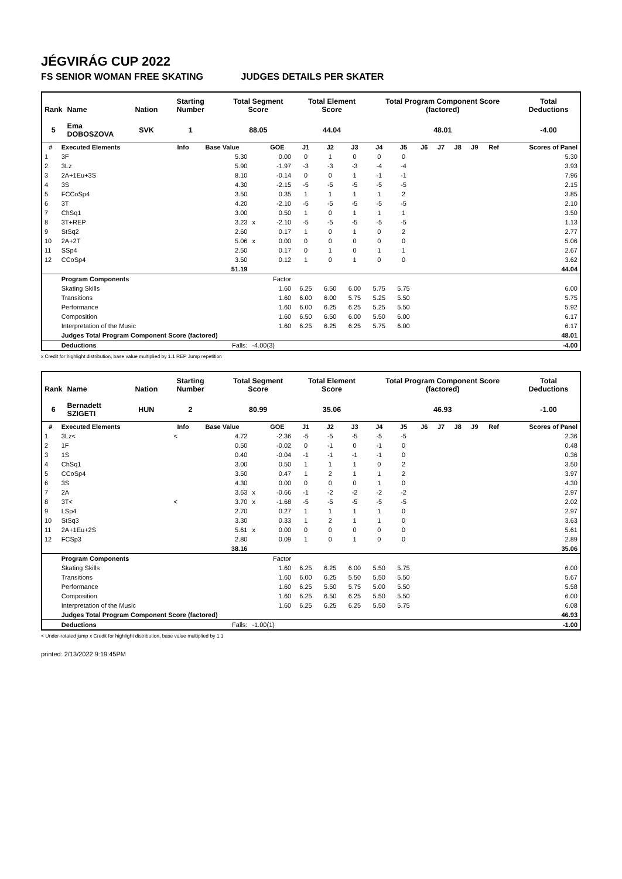JÉGVIRÁG CUP 2022
FS SENIOR WOMAN FREE SKATING JUDGES DETAILS PER SKATER
| Rank | Name | Nation | Starting Number | Total Segment Score | Total Element Score | Total Program Component Score (factored) | Total Deductions |
| --- | --- | --- | --- | --- | --- | --- | --- |
| 5 | Ema DOBOSZOVA | SVK | 1 | 88.05 | 44.04 | 48.01 | -4.00 |
| # | Executed Elements | Info | Base Value | | GOE | J1 | J2 | J3 | J4 | J5 | J6 | J7 | J8 | J9 | Ref | Scores of Panel |
| --- | --- | --- | --- | --- | --- | --- | --- | --- | --- | --- | --- | --- | --- | --- | --- | --- |
| 1 | 3F | | 5.30 | | 0.00 | 0 | 1 | 0 | 0 | 0 | | | | | | 5.30 |
| 2 | 3Lz | | 5.90 | | -1.97 | -3 | -3 | -3 | -4 | -4 | | | | | | 3.93 |
| 3 | 2A+1Eu+3S | | 8.10 | | -0.14 | 0 | 0 | 1 | -1 | -1 | | | | | | 7.96 |
| 4 | 3S | | 4.30 | | -2.15 | -5 | -5 | -5 | -5 | -5 | | | | | | 2.15 |
| 5 | FCCoSp4 | | 3.50 | | 0.35 | 1 | 1 | 1 | 1 | 2 | | | | | | 3.85 |
| 6 | 3T | | 4.20 | | -2.10 | -5 | -5 | -5 | -5 | -5 | | | | | | 2.10 |
| 7 | ChSq1 | | 3.00 | | 0.50 | 1 | 0 | 1 | 1 | 1 | | | | | | 3.50 |
| 8 | 3T+REP | | 3.23 | x | -2.10 | -5 | -5 | -5 | -5 | -5 | | | | | | 1.13 |
| 9 | StSq2 | | 2.60 | | 0.17 | 1 | 0 | 1 | 0 | 2 | | | | | | 2.77 |
| 10 | 2A+2T | | 5.06 | x | 0.00 | 0 | 0 | 0 | 0 | 0 | | | | | | 5.06 |
| 11 | SSp4 | | 2.50 | | 0.17 | 0 | 1 | 0 | 1 | 1 | | | | | | 2.67 |
| 12 | CCoSp4 | | 3.50 | | 0.12 | 1 | 0 | 1 | 0 | 0 | | | | | | 3.62 |
| | | | 51.19 | | | | | | | | | | | | | 44.04 |
| | Program Components | | | | Factor | | | | | | | | | | | |
| | Skating Skills | | | | 1.60 | 6.25 | 6.50 | 6.00 | 5.75 | 5.75 | | | | | | 6.00 |
| | Transitions | | | | 1.60 | 6.00 | 6.00 | 5.75 | 5.25 | 5.50 | | | | | | 5.75 |
| | Performance | | | | 1.60 | 6.00 | 6.25 | 6.25 | 5.25 | 5.50 | | | | | | 5.92 |
| | Composition | | | | 1.60 | 6.50 | 6.50 | 6.00 | 5.50 | 6.00 | | | | | | 6.17 |
| | Interpretation of the Music | | | | 1.60 | 6.25 | 6.25 | 6.25 | 5.75 | 6.00 | | | | | | 6.17 |
| | Judges Total Program Component Score (factored) | | | | | | | | | | | | | | | 48.01 |
| | Deductions | | Falls: | -4.00(3) | | | | | | | | | | | | -4.00 |
x Credit for highlight distribution, base value multiplied by 1.1 REP Jump repetition
| Rank | Name | Nation | Starting Number | Total Segment Score | Total Element Score | Total Program Component Score (factored) | Total Deductions |
| --- | --- | --- | --- | --- | --- | --- | --- |
| 6 | Bernadett SZIGETI | HUN | 2 | 80.99 | 35.06 | 46.93 | -1.00 |
| # | Executed Elements | Info | Base Value | | GOE | J1 | J2 | J3 | J4 | J5 | J6 | J7 | J8 | J9 | Ref | Scores of Panel |
| --- | --- | --- | --- | --- | --- | --- | --- | --- | --- | --- | --- | --- | --- | --- | --- | --- |
| 1 | 3Lz< | < | 4.72 | | -2.36 | -5 | -5 | -5 | -5 | -5 | | | | | | 2.36 |
| 2 | 1F | | 0.50 | | -0.02 | 0 | -1 | 0 | -1 | 0 | | | | | | 0.48 |
| 3 | 1S | | 0.40 | | -0.04 | -1 | -1 | -1 | -1 | 0 | | | | | | 0.36 |
| 4 | ChSq1 | | 3.00 | | 0.50 | 1 | 1 | 1 | 0 | 2 | | | | | | 3.50 |
| 5 | CCoSp4 | | 3.50 | | 0.47 | 1 | 2 | 1 | 1 | 2 | | | | | | 3.97 |
| 6 | 3S | | 4.30 | | 0.00 | 0 | 0 | 0 | 1 | 0 | | | | | | 4.30 |
| 7 | 2A | | 3.63 | x | -0.66 | -1 | -2 | -2 | -2 | -2 | | | | | | 2.97 |
| 8 | 3T< | < | 3.70 | x | -1.68 | -5 | -5 | -5 | -5 | -5 | | | | | | 2.02 |
| 9 | LSp4 | | 2.70 | | 0.27 | 1 | 1 | 1 | 1 | 0 | | | | | | 2.97 |
| 10 | StSq3 | | 3.30 | | 0.33 | 1 | 2 | 1 | 1 | 0 | | | | | | 3.63 |
| 11 | 2A+1Eu+2S | | 5.61 | x | 0.00 | 0 | 0 | 0 | 0 | 0 | | | | | | 5.61 |
| 12 | FCSp3 | | 2.80 | | 0.09 | 1 | 0 | 1 | 0 | 0 | | | | | | 2.89 |
| | | | 38.16 | | | | | | | | | | | | | 35.06 |
| | Program Components | | | | Factor | | | | | | | | | | | |
| | Skating Skills | | | | 1.60 | 6.25 | 6.25 | 6.00 | 5.50 | 5.75 | | | | | | 6.00 |
| | Transitions | | | | 1.60 | 6.00 | 6.25 | 5.50 | 5.50 | 5.50 | | | | | | 5.67 |
| | Performance | | | | 1.60 | 6.25 | 5.50 | 5.75 | 5.00 | 5.50 | | | | | | 5.58 |
| | Composition | | | | 1.60 | 6.25 | 6.50 | 6.25 | 5.50 | 5.50 | | | | | | 6.00 |
| | Interpretation of the Music | | | | 1.60 | 6.25 | 6.25 | 6.25 | 5.50 | 5.75 | | | | | | 6.08 |
| | Judges Total Program Component Score (factored) | | | | | | | | | | | | | | | 46.93 |
| | Deductions | | Falls: | -1.00(1) | | | | | | | | | | | | -1.00 |
< Under-rotated jump x Credit for highlight distribution, base value multiplied by 1.1
printed: 2/13/2022 9:19:45PM